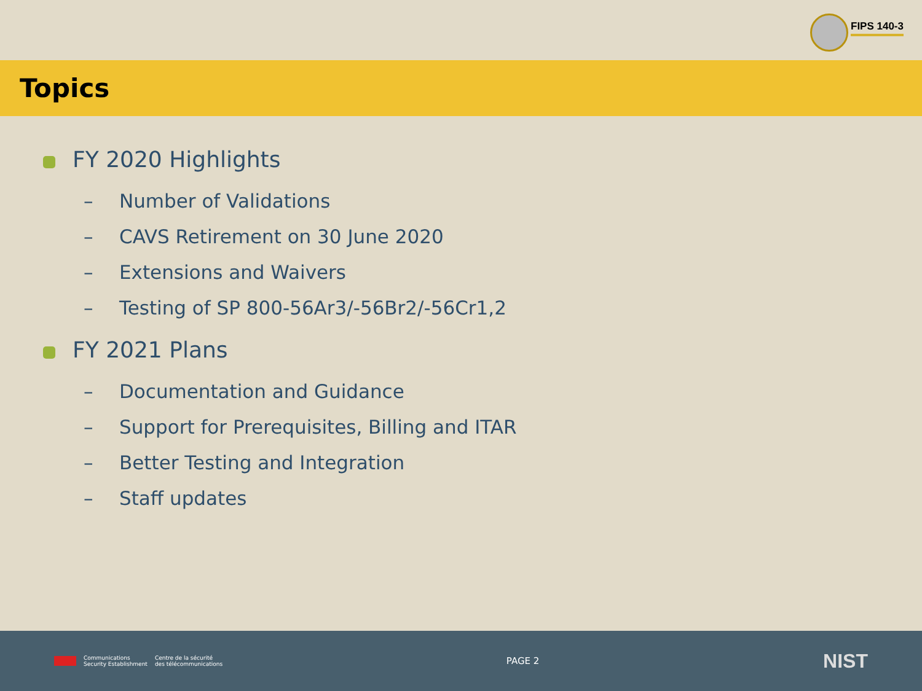FIPS 140-3
Topics
FY 2020 Highlights
– Number of Validations
– CAVS Retirement on 30 June 2020
– Extensions and Waivers
– Testing of SP 800-56Ar3/-56Br2/-56Cr1,2
FY 2021 Plans
– Documentation and Guidance
– Support for Prerequisites, Billing and ITAR
– Better Testing and Integration
– Staff updates
Communications
Security Establishment
Centre de la sécurité
des télécommunications
PAGE 2
NIST